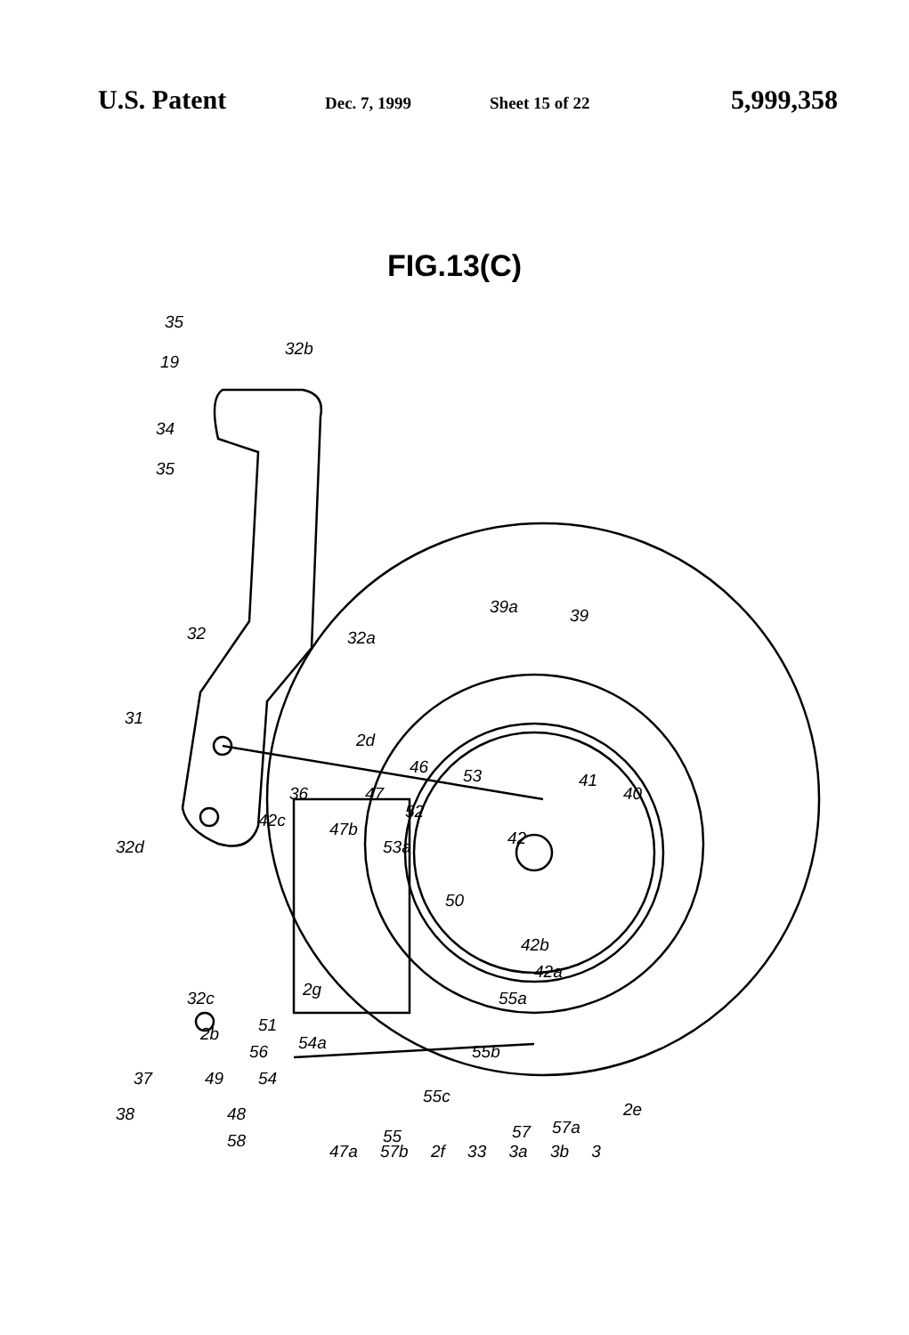U.S. Patent
Dec. 7, 1999 Sheet 15 of 22
5,999,358
FIG.13(C)
35
19
32b
34
35
32
32a
39a
39
2d
31
46
53
41
40
36
47
52
42c
47b
53a
42
32d
50
42b
42a
32c
2g
55a
51
2b
56
54a
55b
37
49
54
55c
2e
38
48
58
55
57
57a
47a 57b 2f 33 3a 3b 3